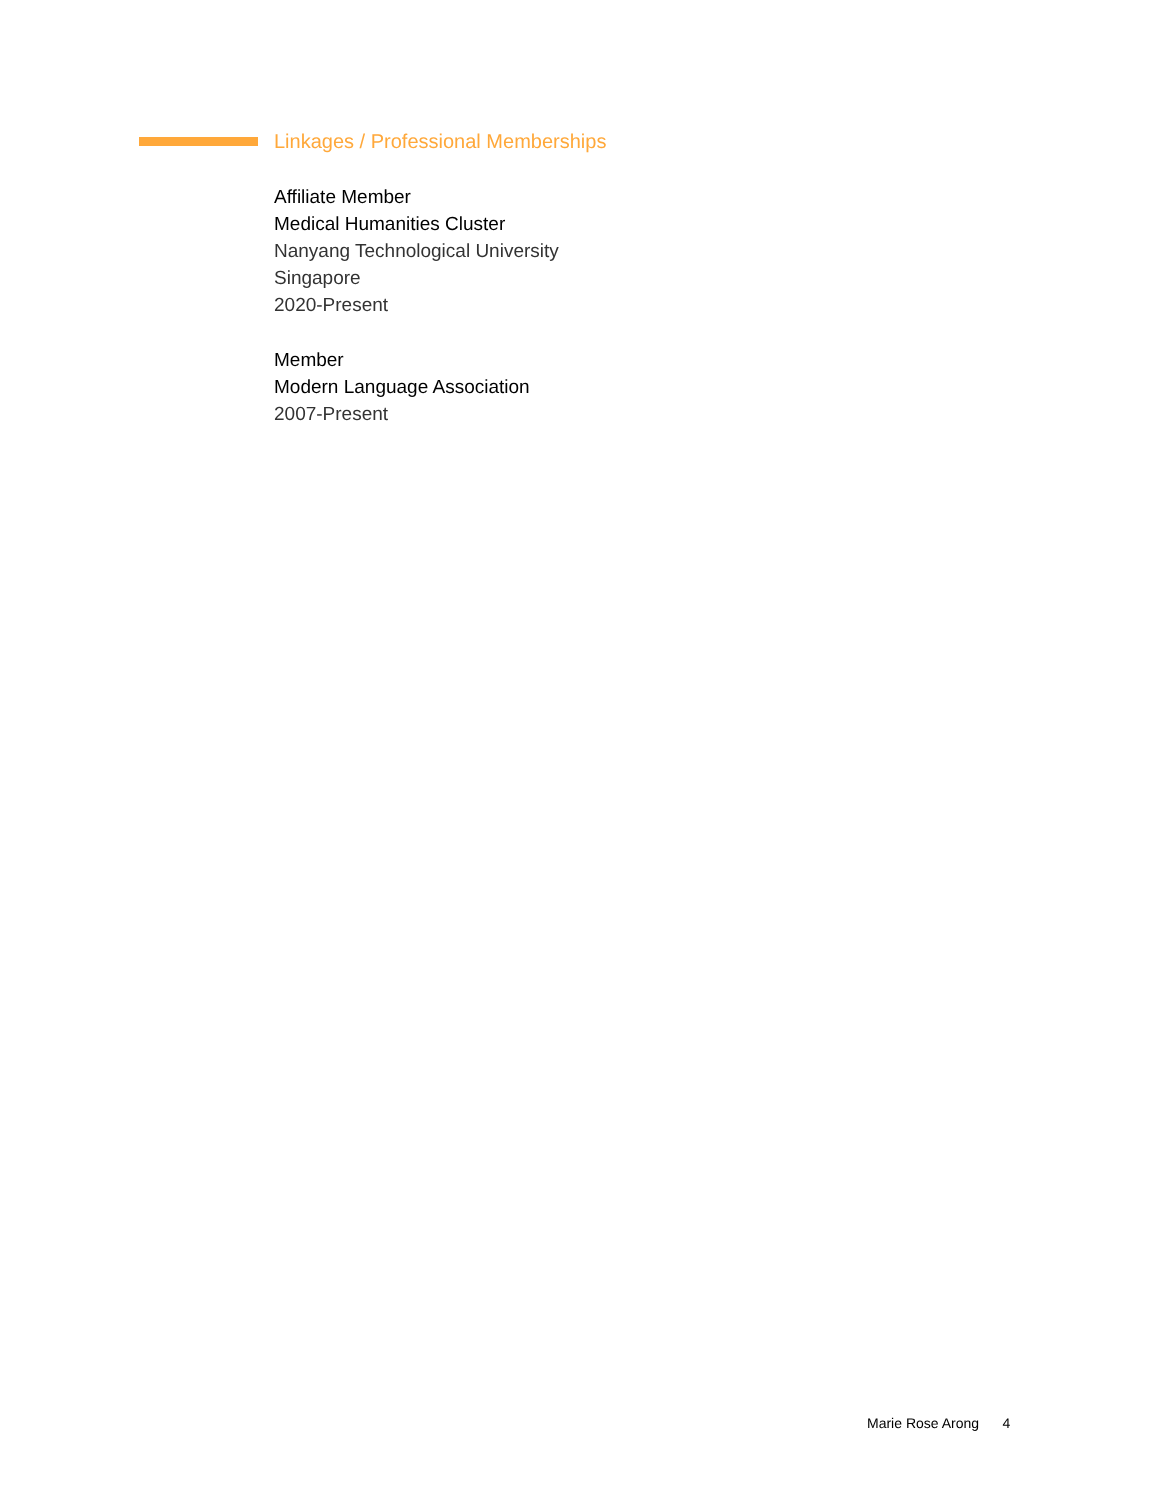Linkages / Professional Memberships
Affiliate Member
Medical Humanities Cluster
Nanyang Technological University
Singapore
2020-Present
Member
Modern Language Association
2007-Present
Marie Rose Arong 4